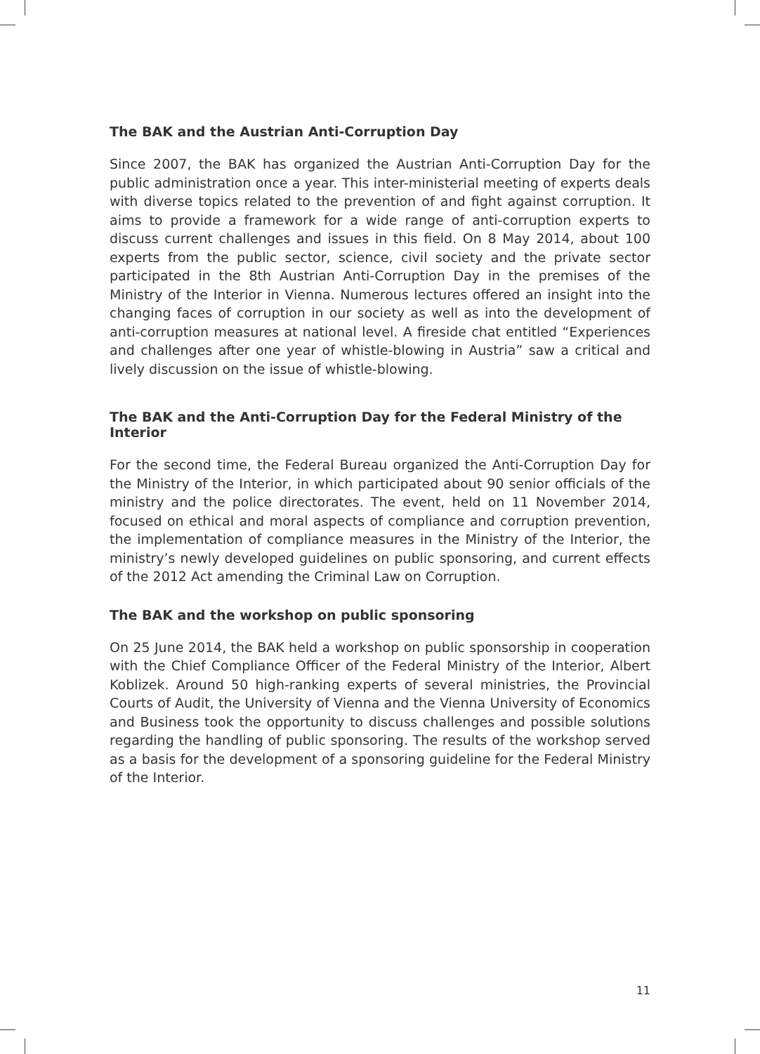The BAK and the Austrian Anti-Corruption Day
Since 2007, the BAK has organized the Austrian Anti-Corruption Day for the public administration once a year. This inter-ministerial meeting of experts deals with diverse topics related to the prevention of and fight against corruption. It aims to provide a framework for a wide range of anti-corruption experts to discuss current challenges and issues in this field. On 8 May 2014, about 100 experts from the public sector, science, civil society and the private sector participated in the 8th Austrian Anti-Corruption Day in the premises of the Ministry of the Interior in Vienna. Numerous lectures offered an insight into the changing faces of corruption in our society as well as into the development of anti-corruption measures at national level. A fireside chat entitled “Experiences and challenges after one year of whistle-blowing in Austria” saw a critical and lively discussion on the issue of whistle-blowing.
The BAK and the Anti-Corruption Day for the Federal Ministry of the Interior
For the second time, the Federal Bureau organized the Anti-Corruption Day for the Ministry of the Interior, in which participated about 90 senior officials of the ministry and the police directorates. The event, held on 11 November 2014, focused on ethical and moral aspects of compliance and corruption prevention, the implementation of compliance measures in the Ministry of the Interior, the ministry’s newly developed guidelines on public sponsoring, and current effects of the 2012 Act amending the Criminal Law on Corruption.
The BAK and the workshop on public sponsoring
On 25 June 2014, the BAK held a workshop on public sponsorship in cooperation with the Chief Compliance Officer of the Federal Ministry of the Interior, Albert Koblizek. Around 50 high-ranking experts of several ministries, the Provincial Courts of Audit, the University of Vienna and the Vienna University of Economics and Business took the opportunity to discuss challenges and possible solutions regarding the handling of public sponsoring. The results of the workshop served as a basis for the development of a sponsoring guideline for the Federal Ministry of the Interior.
11